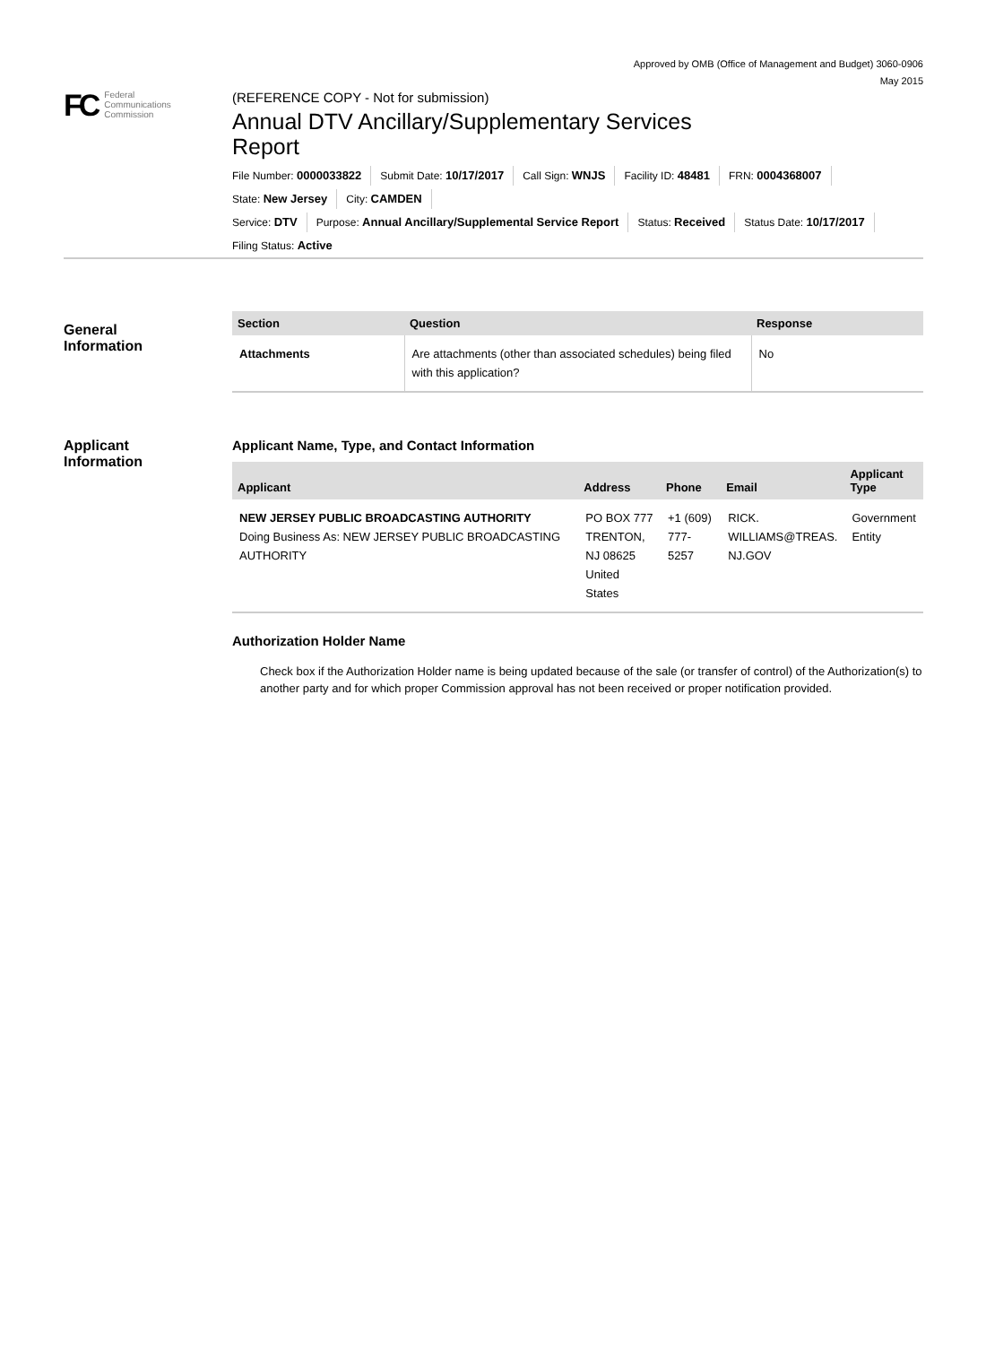Approved by OMB (Office of Management and Budget) 3060-0906
May 2015
FC
Federal
Communications
Commission
(REFERENCE COPY - Not for submission)
Annual DTV Ancillary/Supplementary Services Report
File Number: 0000033822 Submit Date: 10/17/2017 Call Sign: WNJS Facility ID: 48481 FRN: 0004368007 State: New Jersey City: CAMDEN
Service: DTV Purpose: Annual Ancillary/Supplemental Service Report Status: Received Status Date: 10/17/2017
Filing Status: Active
General
Information
| Section | Question | Response |
| --- | --- | --- |
| Attachments | Are attachments (other than associated schedules) being filed with this application? | No |
Applicant
Information
Applicant Name, Type, and Contact Information
| Applicant | Address | Phone | Email | Applicant Type |
| --- | --- | --- | --- | --- |
| NEW JERSEY PUBLIC BROADCASTING AUTHORITY Doing Business As: NEW JERSEY PUBLIC BROADCASTING AUTHORITY | PO BOX 777 TRENTON, NJ 08625 United States | +1 (609) 777-5257 | RICK. WILLIAMS@TREAS. NJ.GOV | Government Entity |
Authorization Holder Name
Check box if the Authorization Holder name is being updated because of the sale (or transfer of control) of the Authorization(s) to another party and for which proper Commission approval has not been received or proper notification provided.